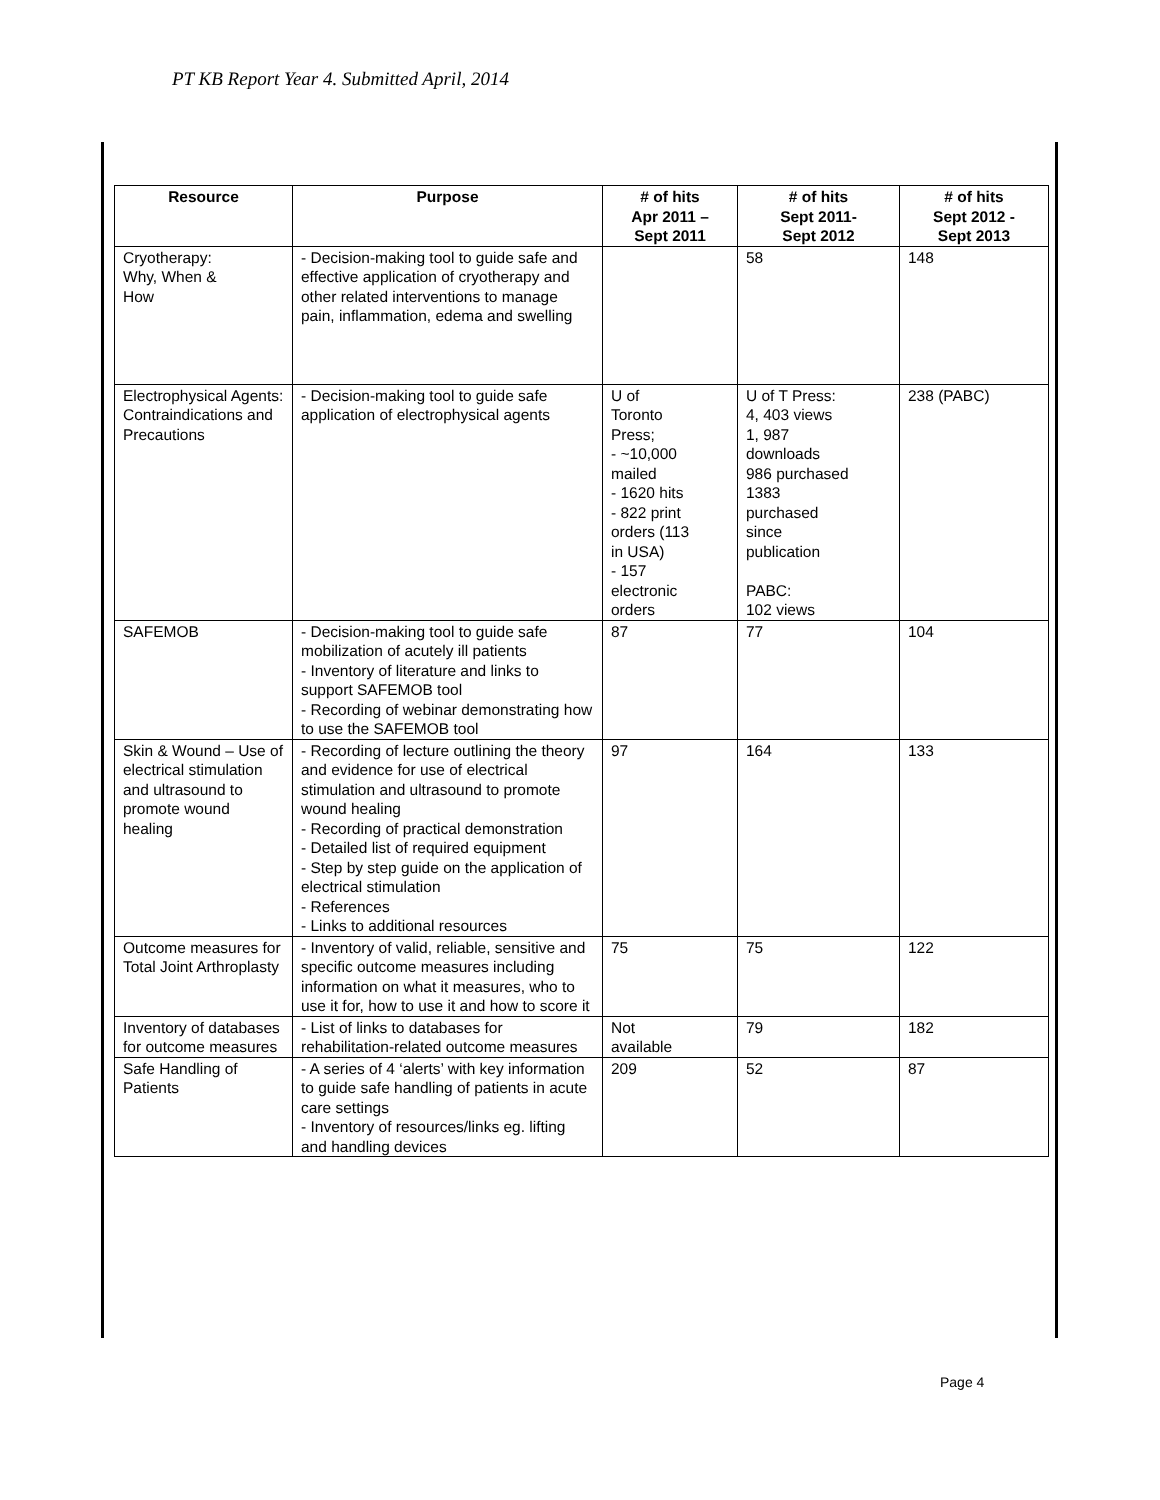PT KB Report Year 4. Submitted April, 2014
| Resource | Purpose | # of hits Apr 2011 – Sept 2011 | # of hits Sept 2011- Sept 2012 | # of hits Sept 2012 - Sept 2013 |
| --- | --- | --- | --- | --- |
| Cryotherapy: Why, When & How | - Decision-making tool to guide safe and effective application of cryotherapy and other related interventions to manage pain, inflammation, edema and swelling | | 58 | 148 |
| Electrophysical Agents: Contraindications and Precautions | - Decision-making tool to guide safe application of electrophysical agents | U of Toronto Press; - ~10,000 mailed - 1620 hits - 822 print orders (113 in USA) - 157 electronic orders | U of T Press: 4, 403 views 1, 987 downloads 986 purchased 1383 purchased since publication PABC: 102 views | 238 (PABC) |
| SAFEMOB | - Decision-making tool to guide safe mobilization of acutely ill patients - Inventory of literature and links to support SAFEMOB tool - Recording of webinar demonstrating how to use the SAFEMOB tool | 87 | 77 | 104 |
| Skin & Wound – Use of electrical stimulation and ultrasound to promote wound healing | - Recording of lecture outlining the theory and evidence for use of electrical stimulation and ultrasound to promote wound healing - Recording of practical demonstration - Detailed list of required equipment - Step by step guide on the application of electrical stimulation - References - Links to additional resources | 97 | 164 | 133 |
| Outcome measures for Total Joint Arthroplasty | - Inventory of valid, reliable, sensitive and specific outcome measures including information on what it measures, who to use it for, how to use it and how to score it | 75 | 75 | 122 |
| Inventory of databases for outcome measures | - List of links to databases for rehabilitation-related outcome measures | Not available | 79 | 182 |
| Safe Handling of Patients | - A series of 4 ‘alerts’ with key information to guide safe handling of patients in acute care settings - Inventory of resources/links eg. lifting and handling devices | 209 | 52 | 87 |
Page 4